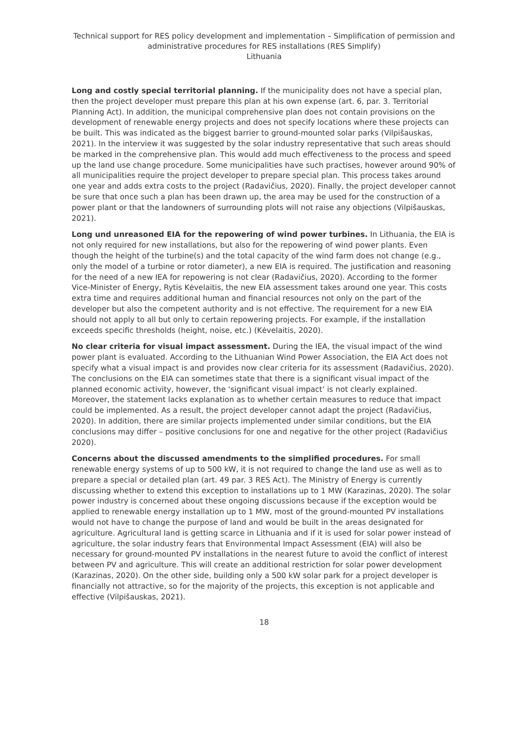Technical support for RES policy development and implementation – Simplification of permission and administrative procedures for RES installations (RES Simplify)
Lithuania
Long and costly special territorial planning. If the municipality does not have a special plan, then the project developer must prepare this plan at his own expense (art. 6, par. 3. Territorial Planning Act). In addition, the municipal comprehensive plan does not contain provisions on the development of renewable energy projects and does not specify locations where these projects can be built. This was indicated as the biggest barrier to ground-mounted solar parks (Vilpišauskas, 2021). In the interview it was suggested by the solar industry representative that such areas should be marked in the comprehensive plan. This would add much effectiveness to the process and speed up the land use change procedure. Some municipalities have such practises, however around 90% of all municipalities require the project developer to prepare special plan. This process takes around one year and adds extra costs to the project (Radavičius, 2020). Finally, the project developer cannot be sure that once such a plan has been drawn up, the area may be used for the construction of a power plant or that the landowners of surrounding plots will not raise any objections (Vilpišauskas, 2021).
Long und unreasoned EIA for the repowering of wind power turbines. In Lithuania, the EIA is not only required for new installations, but also for the repowering of wind power plants. Even though the height of the turbine(s) and the total capacity of the wind farm does not change (e.g., only the model of a turbine or rotor diameter), a new EIA is required. The justification and reasoning for the need of a new IEA for repowering is not clear (Radavičius, 2020). According to the former Vice-Minister of Energy, Rytis Kėvelaitis, the new EIA assessment takes around one year. This costs extra time and requires additional human and financial resources not only on the part of the developer but also the competent authority and is not effective. The requirement for a new EIA should not apply to all but only to certain repowering projects. For example, if the installation exceeds specific thresholds (height, noise, etc.) (Kėvelaitis, 2020).
No clear criteria for visual impact assessment. During the IEA, the visual impact of the wind power plant is evaluated. According to the Lithuanian Wind Power Association, the EIA Act does not specify what a visual impact is and provides now clear criteria for its assessment (Radavičius, 2020). The conclusions on the EIA can sometimes state that there is a significant visual impact of the planned economic activity, however, the ‘significant visual impact’ is not clearly explained. Moreover, the statement lacks explanation as to whether certain measures to reduce that impact could be implemented. As a result, the project developer cannot adapt the project (Radavičius, 2020). In addition, there are similar projects implemented under similar conditions, but the EIA conclusions may differ – positive conclusions for one and negative for the other project (Radavičius 2020).
Concerns about the discussed amendments to the simplified procedures. For small renewable energy systems of up to 500 kW, it is not required to change the land use as well as to prepare a special or detailed plan (art. 49 par. 3 RES Act). The Ministry of Energy is currently discussing whether to extend this exception to installations up to 1 MW (Karazinas, 2020). The solar power industry is concerned about these ongoing discussions because if the exception would be applied to renewable energy installation up to 1 MW, most of the ground-mounted PV installations would not have to change the purpose of land and would be built in the areas designated for agriculture. Agricultural land is getting scarce in Lithuania and if it is used for solar power instead of agriculture, the solar industry fears that Environmental Impact Assessment (EIA) will also be necessary for ground-mounted PV installations in the nearest future to avoid the conflict of interest between PV and agriculture. This will create an additional restriction for solar power development (Karazinas, 2020). On the other side, building only a 500 kW solar park for a project developer is financially not attractive, so for the majority of the projects, this exception is not applicable and effective (Vilpišauskas, 2021).
18